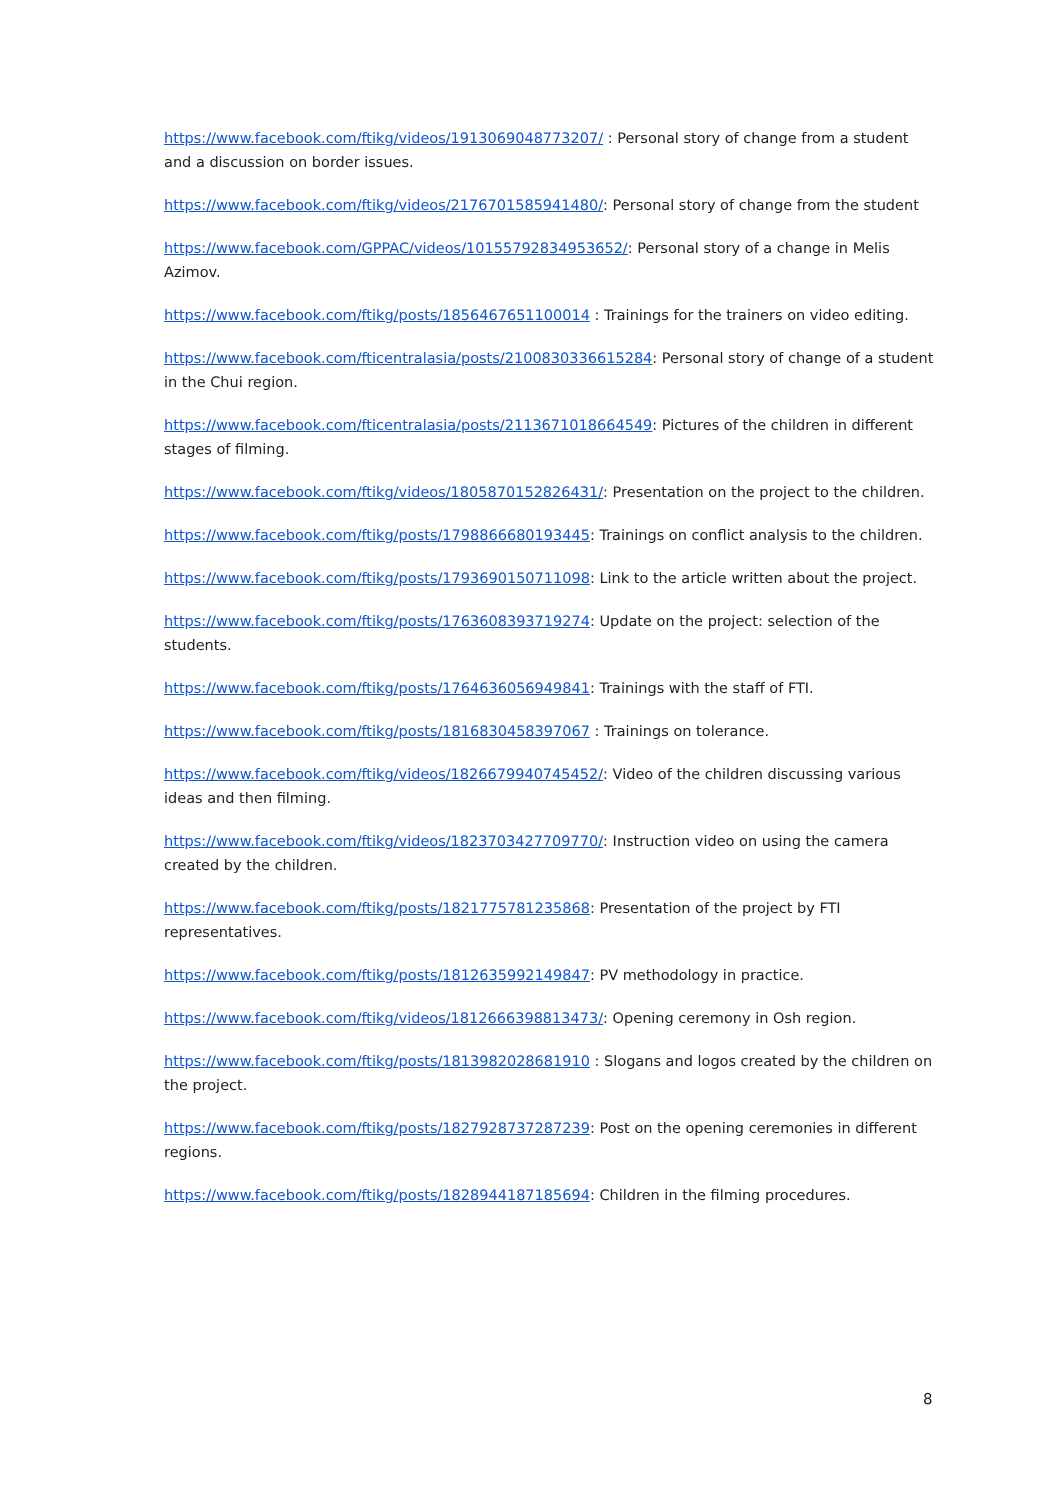https://www.facebook.com/ftikg/videos/1913069048773207/ : Personal story of change from a student and a discussion on border issues.
https://www.facebook.com/ftikg/videos/2176701585941480/: Personal story of change from the student
https://www.facebook.com/GPPAC/videos/10155792834953652/: Personal story of a change in Melis Azimov.
https://www.facebook.com/ftikg/posts/1856467651100014 : Trainings for the trainers on video editing.
https://www.facebook.com/fticentralasia/posts/2100830336615284: Personal story of change of a student in the Chui region.
https://www.facebook.com/fticentralasia/posts/2113671018664549: Pictures of the children in different stages of filming.
https://www.facebook.com/ftikg/videos/1805870152826431/: Presentation on the project to the children.
https://www.facebook.com/ftikg/posts/1798866680193445: Trainings on conflict analysis to the children.
https://www.facebook.com/ftikg/posts/1793690150711098: Link to the article written about the project.
https://www.facebook.com/ftikg/posts/1763608393719274: Update on the project: selection of the students.
https://www.facebook.com/ftikg/posts/1764636056949841: Trainings with the staff of FTI.
https://www.facebook.com/ftikg/posts/1816830458397067 : Trainings on tolerance.
https://www.facebook.com/ftikg/videos/1826679940745452/: Video of the children discussing various ideas and then filming.
https://www.facebook.com/ftikg/videos/1823703427709770/: Instruction video on using the camera created by the children.
https://www.facebook.com/ftikg/posts/1821775781235868: Presentation of the project by FTI representatives.
https://www.facebook.com/ftikg/posts/1812635992149847: PV methodology in practice.
https://www.facebook.com/ftikg/videos/1812666398813473/: Opening ceremony in Osh region.
https://www.facebook.com/ftikg/posts/1813982028681910 : Slogans and logos created by the children on the project.
https://www.facebook.com/ftikg/posts/1827928737287239: Post on the opening ceremonies in different regions.
https://www.facebook.com/ftikg/posts/1828944187185694: Children in the filming procedures.
8